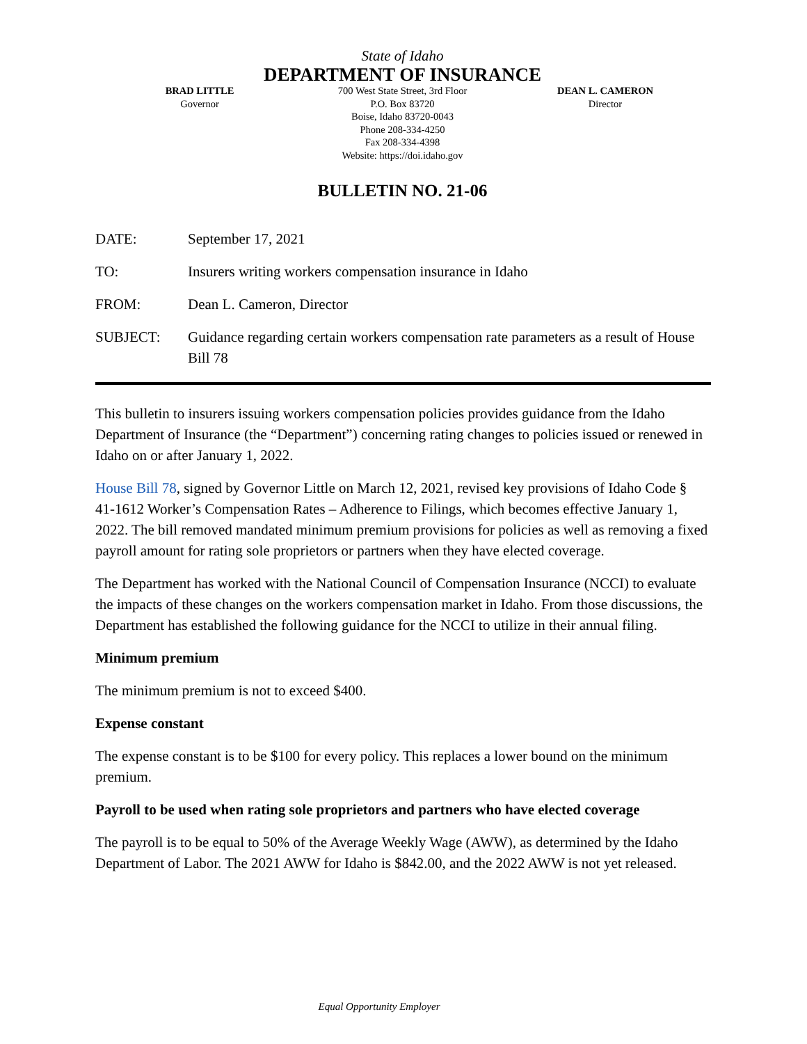State of Idaho
DEPARTMENT OF INSURANCE
BRAD LITTLE
Governor
700 West State Street, 3rd Floor
P.O. Box 83720
Boise, Idaho 83720-0043
Phone 208-334-4250
Fax 208-334-4398
Website: https://doi.idaho.gov
DEAN L. CAMERON
Director
BULLETIN NO. 21-06
DATE: September 17, 2021
TO: Insurers writing workers compensation insurance in Idaho
FROM: Dean L. Cameron, Director
SUBJECT: Guidance regarding certain workers compensation rate parameters as a result of House Bill 78
This bulletin to insurers issuing workers compensation policies provides guidance from the Idaho Department of Insurance (the “Department”) concerning rating changes to policies issued or renewed in Idaho on or after January 1, 2022.
House Bill 78, signed by Governor Little on March 12, 2021, revised key provisions of Idaho Code § 41-1612 Worker’s Compensation Rates – Adherence to Filings, which becomes effective January 1, 2022. The bill removed mandated minimum premium provisions for policies as well as removing a fixed payroll amount for rating sole proprietors or partners when they have elected coverage.
The Department has worked with the National Council of Compensation Insurance (NCCI) to evaluate the impacts of these changes on the workers compensation market in Idaho. From those discussions, the Department has established the following guidance for the NCCI to utilize in their annual filing.
Minimum premium
The minimum premium is not to exceed $400.
Expense constant
The expense constant is to be $100 for every policy. This replaces a lower bound on the minimum premium.
Payroll to be used when rating sole proprietors and partners who have elected coverage
The payroll is to be equal to 50% of the Average Weekly Wage (AWW), as determined by the Idaho Department of Labor. The 2021 AWW for Idaho is $842.00, and the 2022 AWW is not yet released.
Equal Opportunity Employer